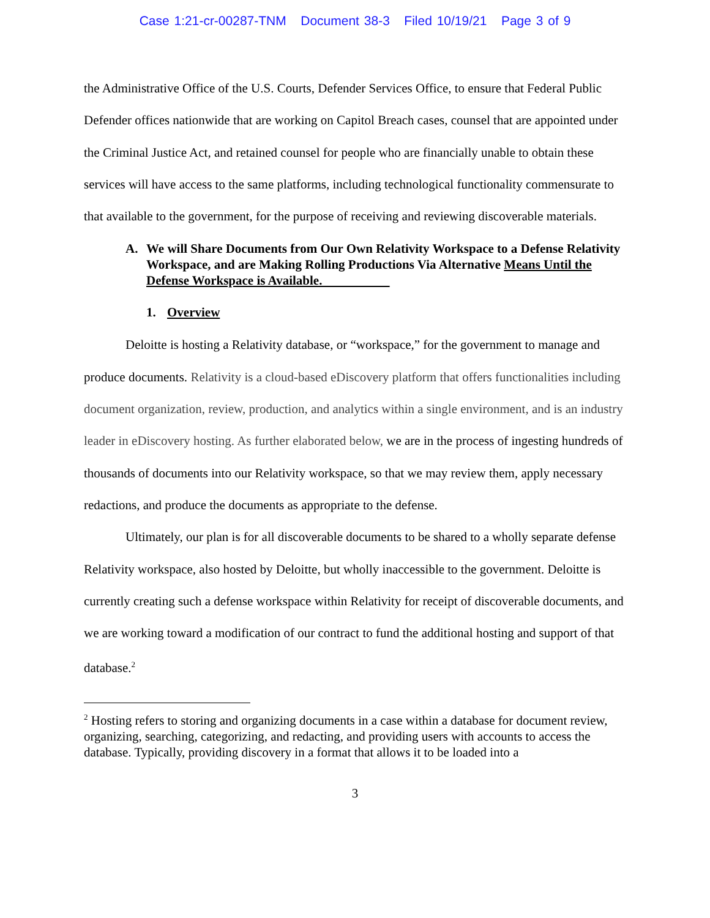Case 1:21-cr-00287-TNM Document 38-3 Filed 10/19/21 Page 3 of 9
the Administrative Office of the U.S. Courts, Defender Services Office, to ensure that Federal Public Defender offices nationwide that are working on Capitol Breach cases, counsel that are appointed under the Criminal Justice Act, and retained counsel for people who are financially unable to obtain these services will have access to the same platforms, including technological functionality commensurate to that available to the government, for the purpose of receiving and reviewing discoverable materials.
A. We will Share Documents from Our Own Relativity Workspace to a Defense Relativity Workspace, and are Making Rolling Productions Via Alternative Means Until the Defense Workspace is Available.
1. Overview
Deloitte is hosting a Relativity database, or “workspace,” for the government to manage and produce documents. Relativity is a cloud-based eDiscovery platform that offers functionalities including document organization, review, production, and analytics within a single environment, and is an industry leader in eDiscovery hosting. As further elaborated below, we are in the process of ingesting hundreds of thousands of documents into our Relativity workspace, so that we may review them, apply necessary redactions, and produce the documents as appropriate to the defense.
Ultimately, our plan is for all discoverable documents to be shared to a wholly separate defense Relativity workspace, also hosted by Deloitte, but wholly inaccessible to the government. Deloitte is currently creating such a defense workspace within Relativity for receipt of discoverable documents, and we are working toward a modification of our contract to fund the additional hosting and support of that database.<sup>2</sup>
<sup>2</sup> Hosting refers to storing and organizing documents in a case within a database for document review, organizing, searching, categorizing, and redacting, and providing users with accounts to access the database. Typically, providing discovery in a format that allows it to be loaded into a
3